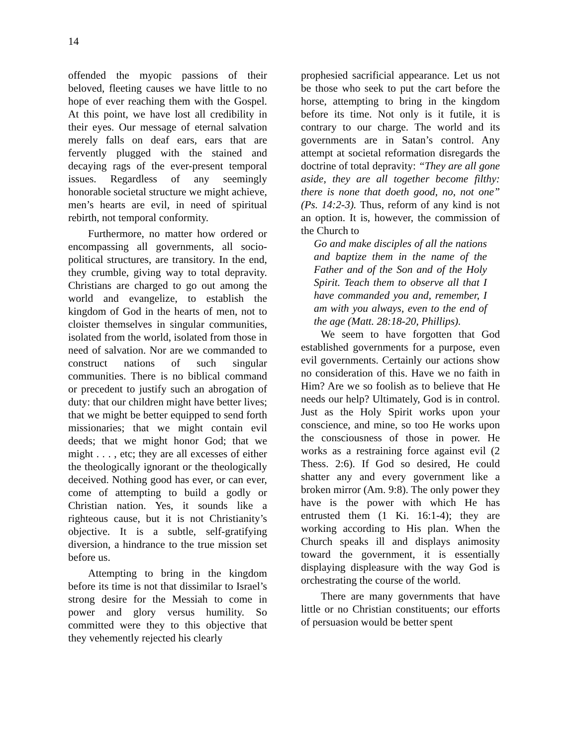14
offended the myopic passions of their beloved, fleeting causes we have little to no hope of ever reaching them with the Gospel. At this point, we have lost all credibility in their eyes. Our message of eternal salvation merely falls on deaf ears, ears that are fervently plugged with the stained and decaying rags of the ever-present temporal issues. Regardless of any seemingly honorable societal structure we might achieve, men’s hearts are evil, in need of spiritual rebirth, not temporal conformity.
Furthermore, no matter how ordered or encompassing all governments, all socio-political structures, are transitory. In the end, they crumble, giving way to total depravity. Christians are charged to go out among the world and evangelize, to establish the kingdom of God in the hearts of men, not to cloister themselves in singular communities, isolated from the world, isolated from those in need of salvation. Nor are we commanded to construct nations of such singular communities. There is no biblical command or precedent to justify such an abrogation of duty: that our children might have better lives; that we might be better equipped to send forth missionaries; that we might contain evil deeds; that we might honor God; that we might . . . , etc; they are all excesses of either the theologically ignorant or the theologically deceived. Nothing good has ever, or can ever, come of attempting to build a godly or Christian nation. Yes, it sounds like a righteous cause, but it is not Christianity’s objective. It is a subtle, self-gratifying diversion, a hindrance to the true mission set before us.
Attempting to bring in the kingdom before its time is not that dissimilar to Israel’s strong desire for the Messiah to come in power and glory versus humility. So committed were they to this objective that they vehemently rejected his clearly
prophesied sacrificial appearance. Let us not be those who seek to put the cart before the horse, attempting to bring in the kingdom before its time. Not only is it futile, it is contrary to our charge. The world and its governments are in Satan’s control. Any attempt at societal reformation disregards the doctrine of total depravity: “They are all gone aside, they are all together become filthy: there is none that doeth good, no, not one” (Ps. 14:2-3). Thus, reform of any kind is not an option. It is, however, the commission of the Church to
Go and make disciples of all the nations and baptize them in the name of the Father and of the Son and of the Holy Spirit. Teach them to observe all that I have commanded you and, remember, I am with you always, even to the end of the age (Matt. 28:18-20, Phillips).
We seem to have forgotten that God established governments for a purpose, even evil governments. Certainly our actions show no consideration of this. Have we no faith in Him? Are we so foolish as to believe that He needs our help? Ultimately, God is in control. Just as the Holy Spirit works upon your conscience, and mine, so too He works upon the consciousness of those in power. He works as a restraining force against evil (2 Thess. 2:6). If God so desired, He could shatter any and every government like a broken mirror (Am. 9:8). The only power they have is the power with which He has entrusted them (1 Ki. 16:1-4); they are working according to His plan. When the Church speaks ill and displays animosity toward the government, it is essentially displaying displeasure with the way God is orchestrating the course of the world.
There are many governments that have little or no Christian constituents; our efforts of persuasion would be better spent